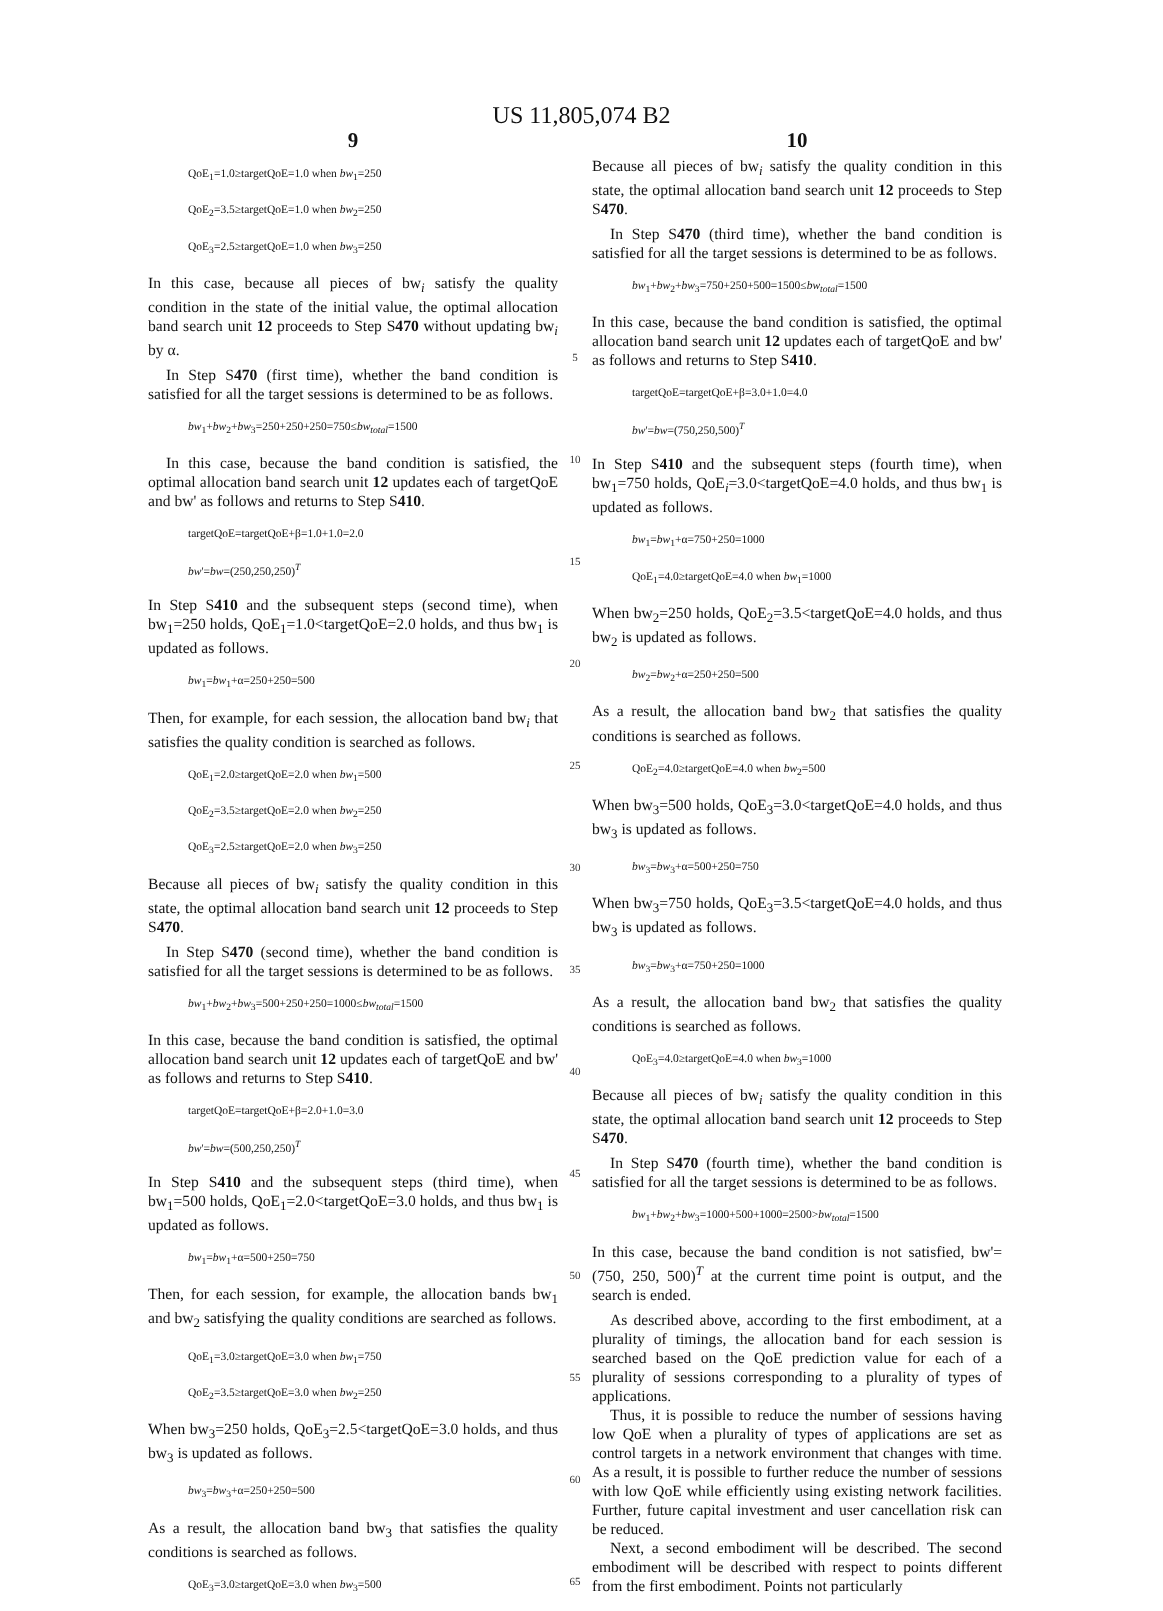US 11,805,074 B2
9
QoE<sub>1</sub>=1.0≥targetQoE=1.0 when bw<sub>1</sub>=250
QoE<sub>2</sub>=3.5≥targetQoE=1.0 when bw<sub>2</sub>=250
QoE<sub>3</sub>=2.5≥targetQoE=1.0 when bw<sub>3</sub>=250
In this case, because all pieces of bw<sub>i</sub> satisfy the quality condition in the state of the initial value, the optimal allocation band search unit 12 proceeds to Step S470 without updating bw<sub>i</sub> by α.
In Step S470 (first time), whether the band condition is satisfied for all the target sessions is determined to be as follows.
bw<sub>1</sub>+bw<sub>2</sub>+bw<sub>3</sub>=250+250+250=750≤bw<sub>total</sub>=1500
In this case, because the band condition is satisfied, the optimal allocation band search unit 12 updates each of targetQoE and bw' as follows and returns to Step S410.
targetQoE=targetQoE+β=1.0+1.0=2.0
bw'=bw=(250,250,250)<sup>T</sup>
In Step S410 and the subsequent steps (second time), when bw<sub>1</sub>=250 holds, QoE<sub>1</sub>=1.0<targetQoE=2.0 holds, and thus bw<sub>1</sub> is updated as follows.
bw<sub>1</sub>=bw<sub>1</sub>+α=250+250=500
Then, for example, for each session, the allocation band bw<sub>i</sub> that satisfies the quality condition is searched as follows.
QoE<sub>1</sub>=2.0≥targetQoE=2.0 when bw<sub>1</sub>=500
QoE<sub>2</sub>=3.5≥targetQoE=2.0 when bw<sub>2</sub>=250
QoE<sub>3</sub>=2.5≥targetQoE=2.0 when bw<sub>3</sub>=250
Because all pieces of bw<sub>i</sub> satisfy the quality condition in this state, the optimal allocation band search unit 12 proceeds to Step S470.
In Step S470 (second time), whether the band condition is satisfied for all the target sessions is determined to be as follows.
bw<sub>1</sub>+bw<sub>2</sub>+bw<sub>3</sub>=500+250+250=1000≤bw<sub>total</sub>=1500
In this case, because the band condition is satisfied, the optimal allocation band search unit 12 updates each of targetQoE and bw' as follows and returns to Step S410.
targetQoE=targetQoE+β=2.0+1.0=3.0
bw'=bw=(500,250,250)<sup>T</sup>
In Step S410 and the subsequent steps (third time), when bw<sub>1</sub>=500 holds, QoE<sub>1</sub>=2.0<targetQoE=3.0 holds, and thus bw<sub>1</sub> is updated as follows.
bw<sub>1</sub>=bw<sub>1</sub>+α=500+250=750
Then, for each session, for example, the allocation bands bw<sub>1</sub> and bw<sub>2</sub> satisfying the quality conditions are searched as follows.
QoE<sub>1</sub>=3.0≥targetQoE=3.0 when bw<sub>1</sub>=750
QoE<sub>2</sub>=3.5≥targetQoE=3.0 when bw<sub>2</sub>=250
When bw<sub>3</sub>=250 holds, QoE<sub>3</sub>=2.5<targetQoE=3.0 holds, and thus bw<sub>3</sub> is updated as follows.
bw<sub>3</sub>=bw<sub>3</sub>+α=250+250=500
As a result, the allocation band bw<sub>3</sub> that satisfies the quality conditions is searched as follows.
QoE<sub>3</sub>=3.0≥targetQoE=3.0 when bw<sub>3</sub>=500
5
10
15
20
25
30
35
40
45
50
55
60
65
10
Because all pieces of bw<sub>i</sub> satisfy the quality condition in this state, the optimal allocation band search unit 12 proceeds to Step S470.
In Step S470 (third time), whether the band condition is satisfied for all the target sessions is determined to be as follows.
bw<sub>1</sub>+bw<sub>2</sub>+bw<sub>3</sub>=750+250+500=1500≤bw<sub>total</sub>=1500
In this case, because the band condition is satisfied, the optimal allocation band search unit 12 updates each of targetQoE and bw' as follows and returns to Step S410.
targetQoE=targetQoE+β=3.0+1.0=4.0
bw'=bw=(750,250,500)<sup>T</sup>
In Step S410 and the subsequent steps (fourth time), when bw<sub>1</sub>=750 holds, QoE<sub>i</sub>=3.0<targetQoE=4.0 holds, and thus bw<sub>1</sub> is updated as follows.
bw<sub>1</sub>=bw<sub>1</sub>+α=750+250=1000
QoE<sub>1</sub>=4.0≥targetQoE=4.0 when bw<sub>1</sub>=1000
When bw<sub>2</sub>=250 holds, QoE<sub>2</sub>=3.5<targetQoE=4.0 holds, and thus bw<sub>2</sub> is updated as follows.
bw<sub>2</sub>=bw<sub>2</sub>+α=250+250=500
As a result, the allocation band bw<sub>2</sub> that satisfies the quality conditions is searched as follows.
QoE<sub>2</sub>=4.0≥targetQoE=4.0 when bw<sub>2</sub>=500
When bw<sub>3</sub>=500 holds, QoE<sub>3</sub>=3.0<targetQoE=4.0 holds, and thus bw<sub>3</sub> is updated as follows.
bw<sub>3</sub>=bw<sub>3</sub>+α=500+250=750
When bw<sub>3</sub>=750 holds, QoE<sub>3</sub>=3.5<targetQoE=4.0 holds, and thus bw<sub>3</sub> is updated as follows.
bw<sub>3</sub>=bw<sub>3</sub>+α=750+250=1000
As a result, the allocation band bw<sub>2</sub> that satisfies the quality conditions is searched as follows.
QoE<sub>3</sub>=4.0≥targetQoE=4.0 when bw<sub>3</sub>=1000
Because all pieces of bw<sub>i</sub> satisfy the quality condition in this state, the optimal allocation band search unit 12 proceeds to Step S470.
In Step S470 (fourth time), whether the band condition is satisfied for all the target sessions is determined to be as follows.
bw<sub>1</sub>+bw<sub>2</sub>+bw<sub>3</sub>=1000+500+1000=2500>bw<sub>total</sub>=1500
In this case, because the band condition is not satisfied, bw'=(750, 250, 500)<sup>T</sup> at the current time point is output, and the search is ended.
As described above, according to the first embodiment, at a plurality of timings, the allocation band for each session is searched based on the QoE prediction value for each of a plurality of sessions corresponding to a plurality of types of applications.
Thus, it is possible to reduce the number of sessions having low QoE when a plurality of types of applications are set as control targets in a network environment that changes with time. As a result, it is possible to further reduce the number of sessions with low QoE while efficiently using existing network facilities. Further, future capital investment and user cancellation risk can be reduced.
Next, a second embodiment will be described. The second embodiment will be described with respect to points different from the first embodiment. Points not particularly